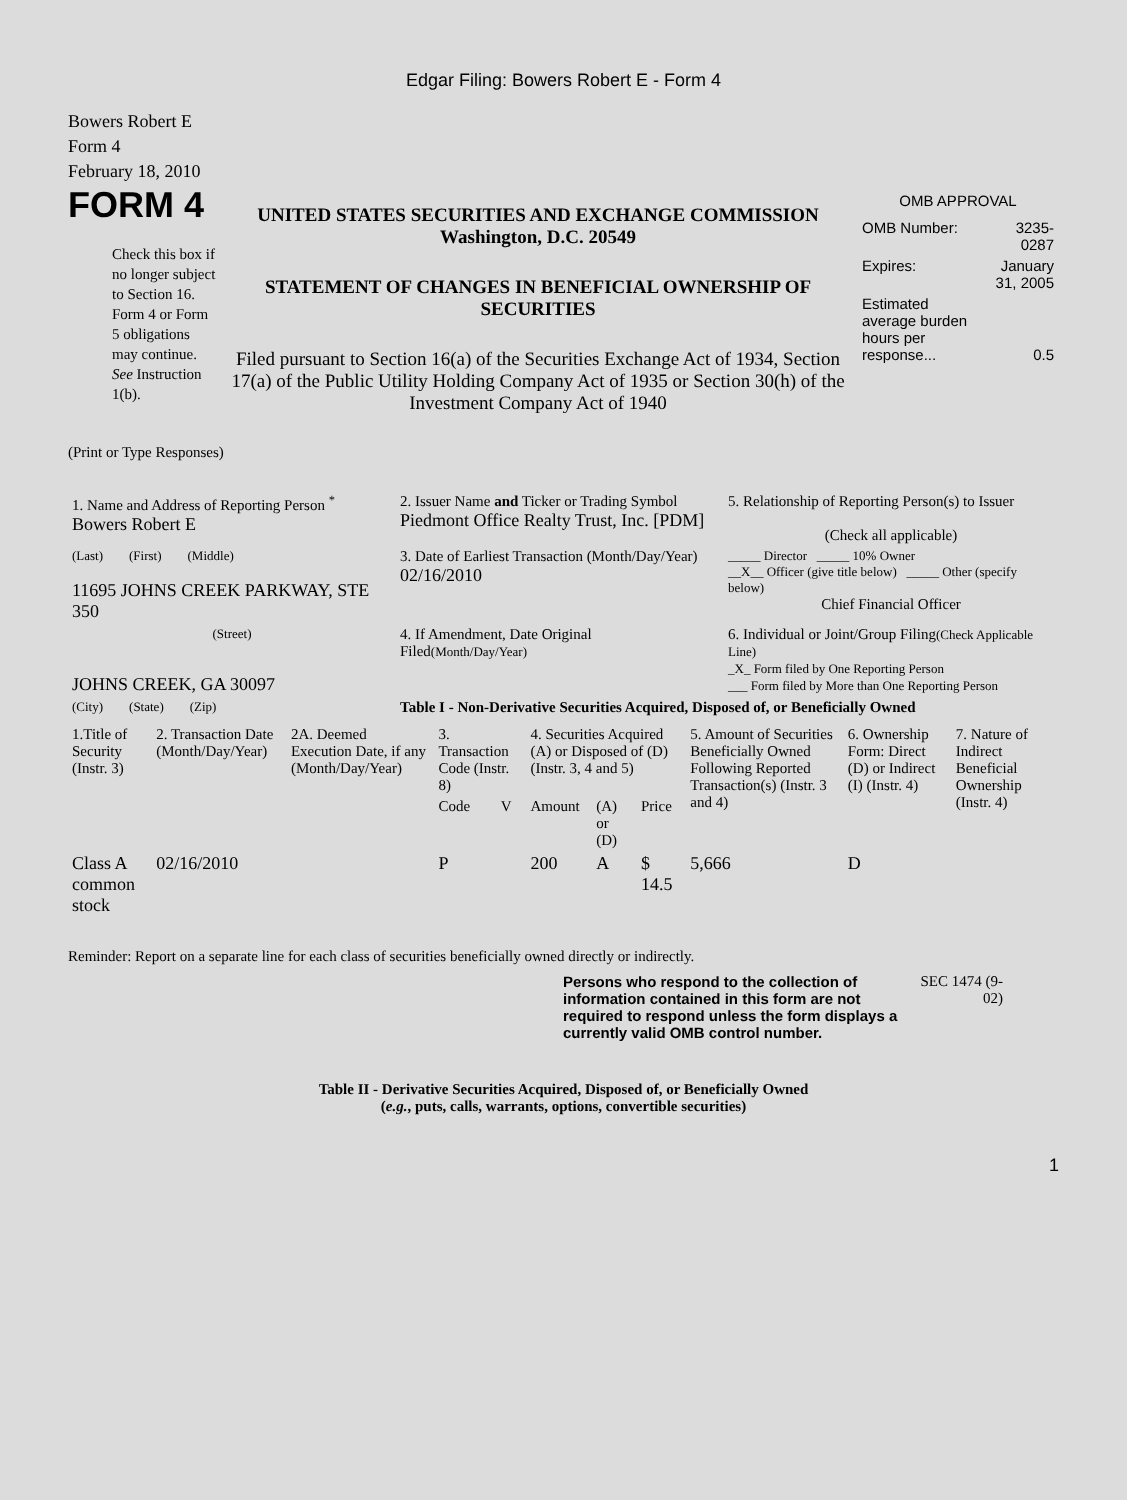Edgar Filing: Bowers Robert E - Form 4
Bowers Robert E
Form 4
February 18, 2010
FORM 4
Check this box if no longer subject to Section 16. Form 4 or Form 5 obligations may continue. See Instruction 1(b).
UNITED STATES SECURITIES AND EXCHANGE COMMISSION
Washington, D.C. 20549
STATEMENT OF CHANGES IN BENEFICIAL OWNERSHIP OF SECURITIES
Filed pursuant to Section 16(a) of the Securities Exchange Act of 1934, Section 17(a) of the Public Utility Holding Company Act of 1935 or Section 30(h) of the Investment Company Act of 1940
OMB APPROVAL
| OMB Number: | 3235-0287 |
| Expires: | January 31, 2005 |
| Estimated average burden hours per response... | 0.5 |
(Print or Type Responses)
| 1. Name and Address of Reporting Person <sup>*</sup> Bowers Robert E | 2. Issuer Name and Ticker or Trading Symbol Piedmont Office Realty Trust, Inc. [PDM] | 5. Relationship of Reporting Person(s) to Issuer (Check all applicable) |
| (Last) (First) (Middle) 11695 JOHNS CREEK PARKWAY, STE 350 | 3. Date of Earliest Transaction (Month/Day/Year) 02/16/2010 | _____ Director _____ 10% Owner __X__ Officer (give title below) _____ Other (specify below) Chief Financial Officer |
| (Street) JOHNS CREEK, GA 30097 | 4. If Amendment, Date Original Filed (Month/Day/Year) | 6. Individual or Joint/Group Filing (Check Applicable Line) _X_ Form filed by One Reporting Person ___ Form filed by More than One Reporting Person |
| (City) (State) (Zip) | Table I - Non-Derivative Securities Acquired, Disposed of, or Beneficially Owned | |
| 1.Title of Security (Instr. 3) | 2. Transaction Date (Month/Day/Year) | 2A. Deemed Execution Date, if any (Month/Day/Year) | 3. Transaction Code (Instr. 8) | | 4. Securities Acquired (A) or Disposed of (D) (Instr. 3, 4 and 5) | | | 5. Amount of Securities Beneficially Owned Following Reported Transaction(s) (Instr. 3 and 4) | 6. Ownership Form: Direct (D) or Indirect (I) (Instr. 4) | 7. Nature of Indirect Beneficial Ownership (Instr. 4) |
| --- | --- | --- | --- | --- | --- | --- | --- | --- | --- | --- |
| | | | Code | V | Amount | (A) or (D) | Price | | | |
| Class A common stock | 02/16/2010 | | P | | 200 | A | $ 14.5 | 5,666 | D | |
Reminder: Report on a separate line for each class of securities beneficially owned directly or indirectly.
Persons who respond to the collection of information contained in this form are not required to respond unless the form displays a currently valid OMB control number.
SEC 1474 (9-02)
Table II - Derivative Securities Acquired, Disposed of, or Beneficially Owned
(e.g., puts, calls, warrants, options, convertible securities)
1